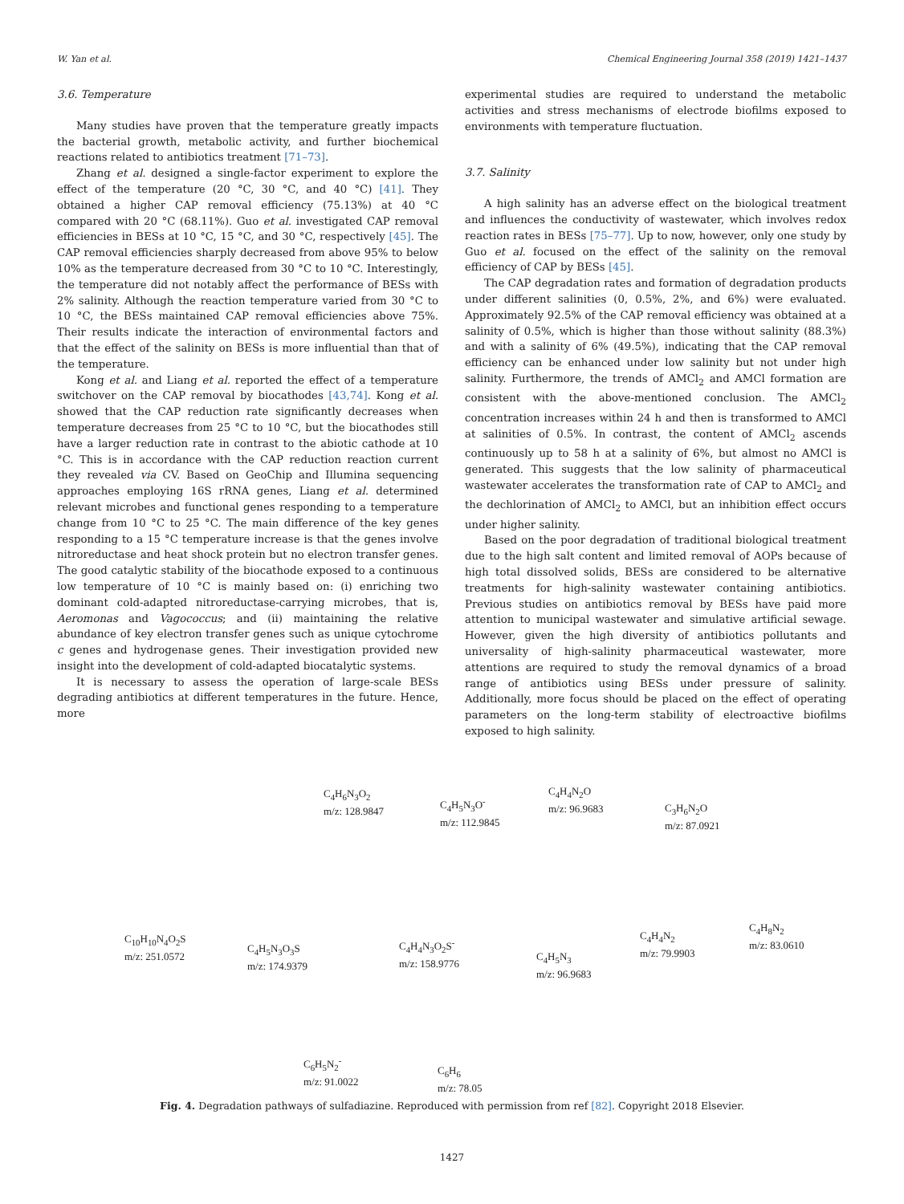W. Yan et al. Chemical Engineering Journal 358 (2019) 1421–1437
3.6. Temperature
Many studies have proven that the temperature greatly impacts the bacterial growth, metabolic activity, and further biochemical reactions related to antibiotics treatment [71–73].
Zhang et al. designed a single-factor experiment to explore the effect of the temperature (20 °C, 30 °C, and 40 °C) [41]. They obtained a higher CAP removal efficiency (75.13%) at 40 °C compared with 20 °C (68.11%). Guo et al. investigated CAP removal efficiencies in BESs at 10 °C, 15 °C, and 30 °C, respectively [45]. The CAP removal efficiencies sharply decreased from above 95% to below 10% as the temperature decreased from 30 °C to 10 °C. Interestingly, the temperature did not notably affect the performance of BESs with 2% salinity. Although the reaction temperature varied from 30 °C to 10 °C, the BESs maintained CAP removal efficiencies above 75%. Their results indicate the interaction of environmental factors and that the effect of the salinity on BESs is more influential than that of the temperature.
Kong et al. and Liang et al. reported the effect of a temperature switchover on the CAP removal by biocathodes [43,74]. Kong et al. showed that the CAP reduction rate significantly decreases when temperature decreases from 25 °C to 10 °C, but the biocathodes still have a larger reduction rate in contrast to the abiotic cathode at 10 °C. This is in accordance with the CAP reduction reaction current they revealed via CV. Based on GeoChip and Illumina sequencing approaches employing 16S rRNA genes, Liang et al. determined relevant microbes and functional genes responding to a temperature change from 10 °C to 25 °C. The main difference of the key genes responding to a 15 °C temperature increase is that the genes involve nitroreductase and heat shock protein but no electron transfer genes. The good catalytic stability of the biocathode exposed to a continuous low temperature of 10 °C is mainly based on: (i) enriching two dominant cold-adapted nitroreductase-carrying microbes, that is, Aeromonas and Vagococcus; and (ii) maintaining the relative abundance of key electron transfer genes such as unique cytochrome c genes and hydrogenase genes. Their investigation provided new insight into the development of cold-adapted biocatalytic systems.
It is necessary to assess the operation of large-scale BESs degrading antibiotics at different temperatures in the future. Hence, more
experimental studies are required to understand the metabolic activities and stress mechanisms of electrode biofilms exposed to environments with temperature fluctuation.
3.7. Salinity
A high salinity has an adverse effect on the biological treatment and influences the conductivity of wastewater, which involves redox reaction rates in BESs [75–77]. Up to now, however, only one study by Guo et al. focused on the effect of the salinity on the removal efficiency of CAP by BESs [45].
The CAP degradation rates and formation of degradation products under different salinities (0, 0.5%, 2%, and 6%) were evaluated. Approximately 92.5% of the CAP removal efficiency was obtained at a salinity of 0.5%, which is higher than those without salinity (88.3%) and with a salinity of 6% (49.5%), indicating that the CAP removal efficiency can be enhanced under low salinity but not under high salinity. Furthermore, the trends of AMCl<sub>2</sub> and AMCl formation are consistent with the above-mentioned conclusion. The AMCl<sub>2</sub> concentration increases within 24 h and then is transformed to AMCl at salinities of 0.5%. In contrast, the content of AMCl<sub>2</sub> ascends continuously up to 58 h at a salinity of 6%, but almost no AMCl is generated. This suggests that the low salinity of pharmaceutical wastewater accelerates the transformation rate of CAP to AMCl<sub>2</sub> and the dechlorination of AMCl<sub>2</sub> to AMCl, but an inhibition effect occurs under higher salinity.
Based on the poor degradation of traditional biological treatment due to the high salt content and limited removal of AOPs because of high total dissolved solids, BESs are considered to be alternative treatments for high-salinity wastewater containing antibiotics. Previous studies on antibiotics removal by BESs have paid more attention to municipal wastewater and simulative artificial sewage. However, given the high diversity of antibiotics pollutants and universality of high-salinity pharmaceutical wastewater, more attentions are required to study the removal dynamics of a broad range of antibiotics using BESs under pressure of salinity. Additionally, more focus should be placed on the effect of operating parameters on the long-term stability of electroactive biofilms exposed to high salinity.
C<sub>4</sub>H<sub>6</sub>N<sub>3</sub>O<sub>2</sub>
m/z: 128.9847
C<sub>4</sub>H<sub>5</sub>N<sub>3</sub>O<sup>-</sup>
m/z: 112.9845
C<sub>4</sub>H<sub>4</sub>N<sub>2</sub>O
m/z: 96.9683
C<sub>3</sub>H<sub>6</sub>N<sub>2</sub>O
m/z: 87.0921
C<sub>10</sub>H<sub>10</sub>N<sub>4</sub>O<sub>2</sub>S
m/z: 251.0572
C<sub>4</sub>H<sub>5</sub>N<sub>3</sub>O<sub>3</sub>S
m/z: 174.9379
C<sub>4</sub>H<sub>4</sub>N<sub>3</sub>O<sub>2</sub>S<sup>-</sup>
m/z: 158.9776
C<sub>4</sub>H<sub>5</sub>N<sub>3</sub>
m/z: 96.9683
C<sub>4</sub>H<sub>4</sub>N<sub>2</sub>
m/z: 79.9903
C<sub>4</sub>H<sub>8</sub>N<sub>2</sub>
m/z: 83.0610
C<sub>6</sub>H<sub>5</sub>N<sub>2</sub><sup>-</sup>
m/z: 91.0022
C<sub>6</sub>H<sub>6</sub>
m/z: 78.05
Fig. 4. Degradation pathways of sulfadiazine. Reproduced with permission from ref [82]. Copyright 2018 Elsevier.
1427